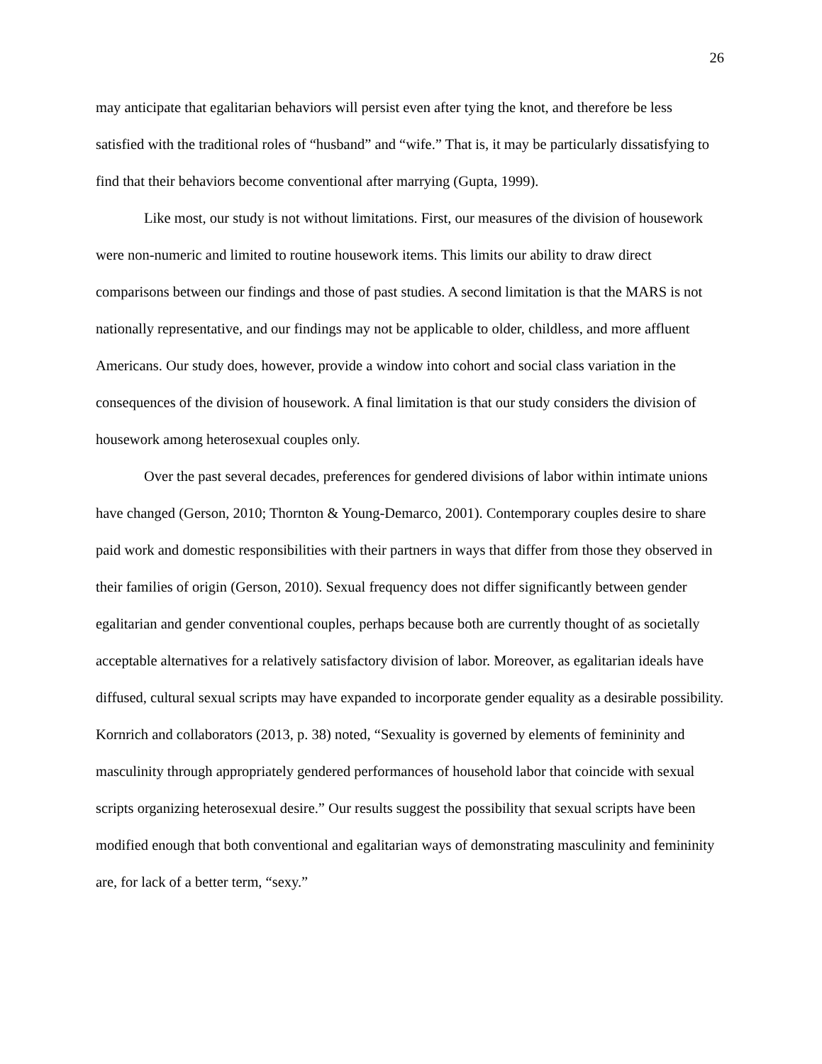26
may anticipate that egalitarian behaviors will persist even after tying the knot, and therefore be less satisfied with the traditional roles of “husband” and “wife.” That is, it may be particularly dissatisfying to find that their behaviors become conventional after marrying (Gupta, 1999).
Like most, our study is not without limitations. First, our measures of the division of housework were non-numeric and limited to routine housework items. This limits our ability to draw direct comparisons between our findings and those of past studies. A second limitation is that the MARS is not nationally representative, and our findings may not be applicable to older, childless, and more affluent Americans. Our study does, however, provide a window into cohort and social class variation in the consequences of the division of housework. A final limitation is that our study considers the division of housework among heterosexual couples only.
Over the past several decades, preferences for gendered divisions of labor within intimate unions have changed (Gerson, 2010; Thornton & Young-Demarco, 2001). Contemporary couples desire to share paid work and domestic responsibilities with their partners in ways that differ from those they observed in their families of origin (Gerson, 2010). Sexual frequency does not differ significantly between gender egalitarian and gender conventional couples, perhaps because both are currently thought of as societally acceptable alternatives for a relatively satisfactory division of labor. Moreover, as egalitarian ideals have diffused, cultural sexual scripts may have expanded to incorporate gender equality as a desirable possibility. Kornrich and collaborators (2013, p. 38) noted, “Sexuality is governed by elements of femininity and masculinity through appropriately gendered performances of household labor that coincide with sexual scripts organizing heterosexual desire.” Our results suggest the possibility that sexual scripts have been modified enough that both conventional and egalitarian ways of demonstrating masculinity and femininity are, for lack of a better term, “sexy.”